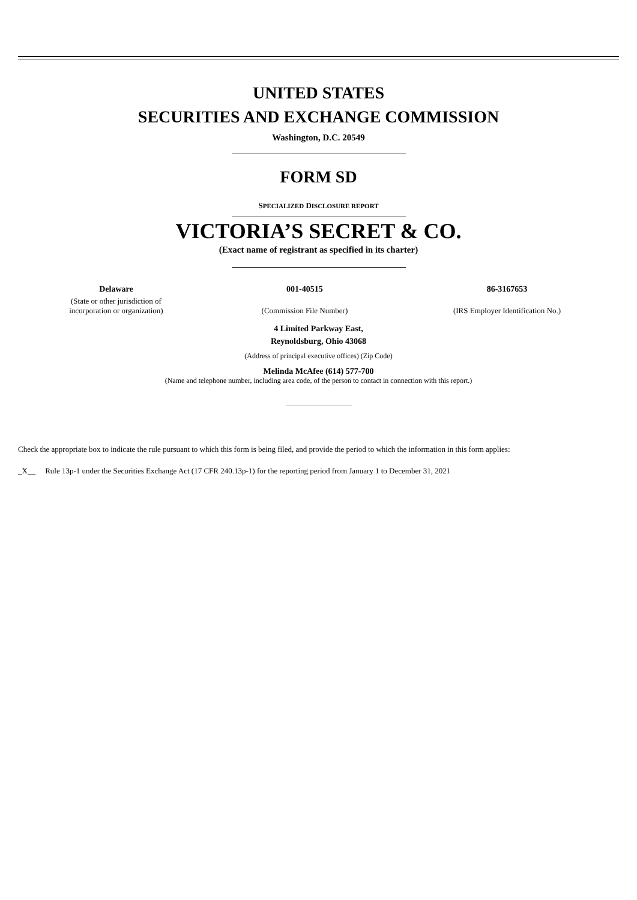UNITED STATES
SECURITIES AND EXCHANGE COMMISSION
Washington, D.C. 20549
FORM SD
SPECIALIZED DISCLOSURE REPORT
VICTORIA’S SECRET & CO.
(Exact name of registrant as specified in its charter)
| Delaware | 001-40515 | 86-3167653 |
| (State or other jurisdiction of incorporation or organization) | (Commission File Number) | (IRS Employer Identification No.) |
4 Limited Parkway East,
Reynoldsburg, Ohio 43068
(Address of principal executive offices) (Zip Code)
Melinda McAfee (614) 577-700
(Name and telephone number, including area code, of the person to contact in connection with this report.)
Check the appropriate box to indicate the rule pursuant to which this form is being filed, and provide the period to which the information in this form applies:
_X__ Rule 13p-1 under the Securities Exchange Act (17 CFR 240.13p-1) for the reporting period from January 1 to December 31, 2021